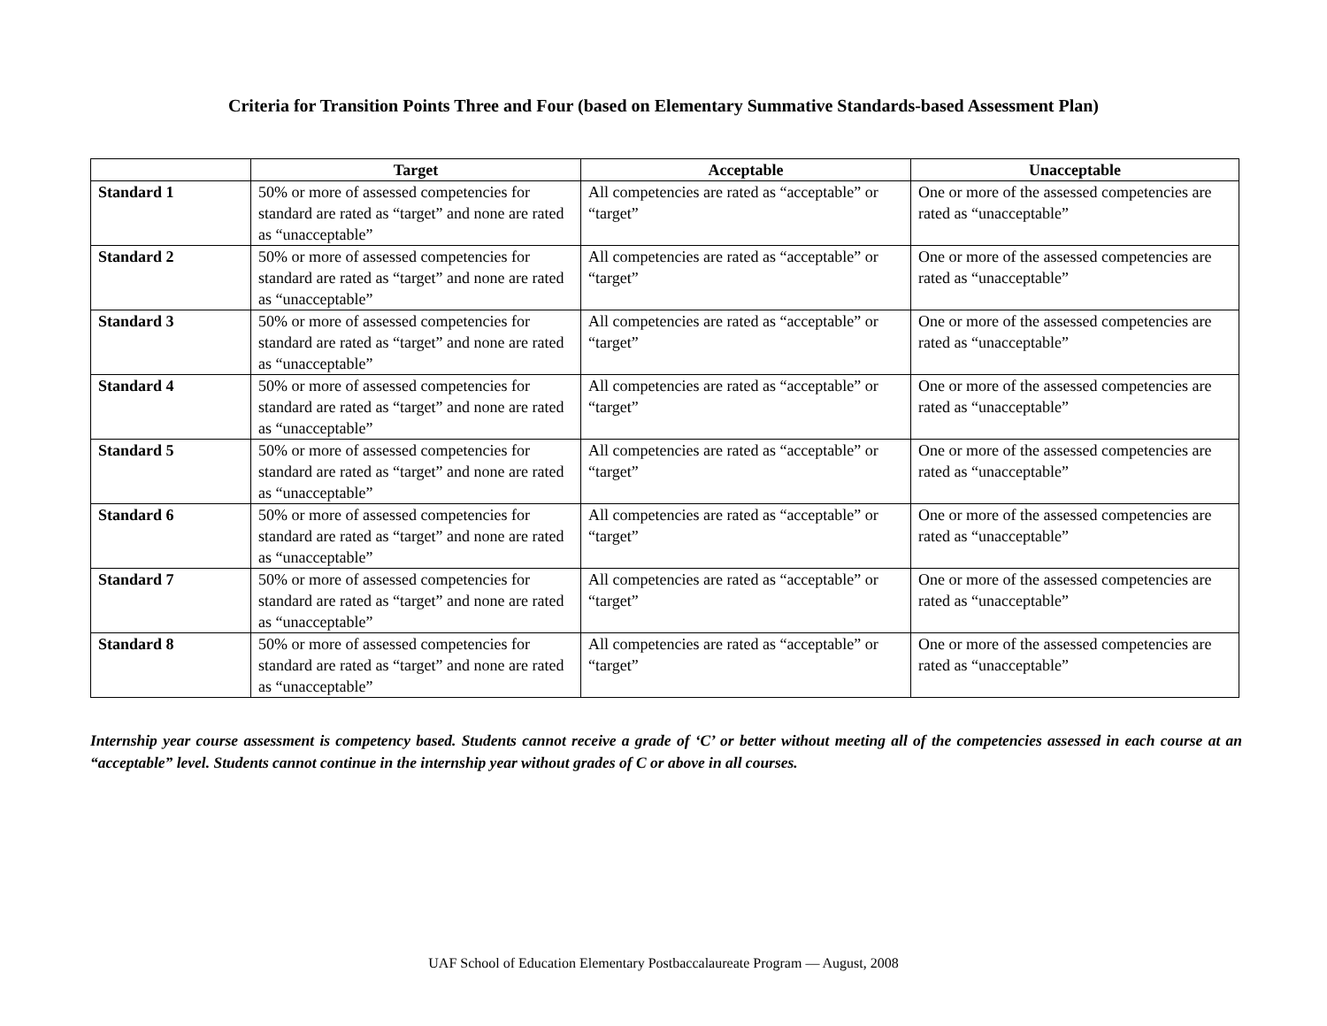Criteria for Transition Points Three and Four (based on Elementary Summative Standards-based Assessment Plan)
| | Target | Acceptable | Unacceptable |
| --- | --- | --- | --- |
| Standard 1 | 50% or more of assessed competencies for standard are rated as “target” and none are rated as “unacceptable” | All competencies are rated as “acceptable” or “target” | One or more of the assessed competencies are rated as “unacceptable” |
| Standard 2 | 50% or more of assessed competencies for standard are rated as “target” and none are rated as “unacceptable” | All competencies are rated as “acceptable” or “target” | One or more of the assessed competencies are rated as “unacceptable” |
| Standard 3 | 50% or more of assessed competencies for standard are rated as “target” and none are rated as “unacceptable” | All competencies are rated as “acceptable” or “target” | One or more of the assessed competencies are rated as “unacceptable” |
| Standard 4 | 50% or more of assessed competencies for standard are rated as “target” and none are rated as “unacceptable” | All competencies are rated as “acceptable” or “target” | One or more of the assessed competencies are rated as “unacceptable” |
| Standard 5 | 50% or more of assessed competencies for standard are rated as “target” and none are rated as “unacceptable” | All competencies are rated as “acceptable” or “target” | One or more of the assessed competencies are rated as “unacceptable” |
| Standard 6 | 50% or more of assessed competencies for standard are rated as “target” and none are rated as “unacceptable” | All competencies are rated as “acceptable” or “target” | One or more of the assessed competencies are rated as “unacceptable” |
| Standard 7 | 50% or more of assessed competencies for standard are rated as “target” and none are rated as “unacceptable” | All competencies are rated as “acceptable” or “target” | One or more of the assessed competencies are rated as “unacceptable” |
| Standard 8 | 50% or more of assessed competencies for standard are rated as “target” and none are rated as “unacceptable” | All competencies are rated as “acceptable” or “target” | One or more of the assessed competencies are rated as “unacceptable” |
Internship year course assessment is competency based. Students cannot receive a grade of ‘C’ or better without meeting all of the competencies assessed in each course at an “acceptable” level. Students cannot continue in the internship year without grades of C or above in all courses.
UAF School of Education Elementary Postbaccalaureate Program — August, 2008